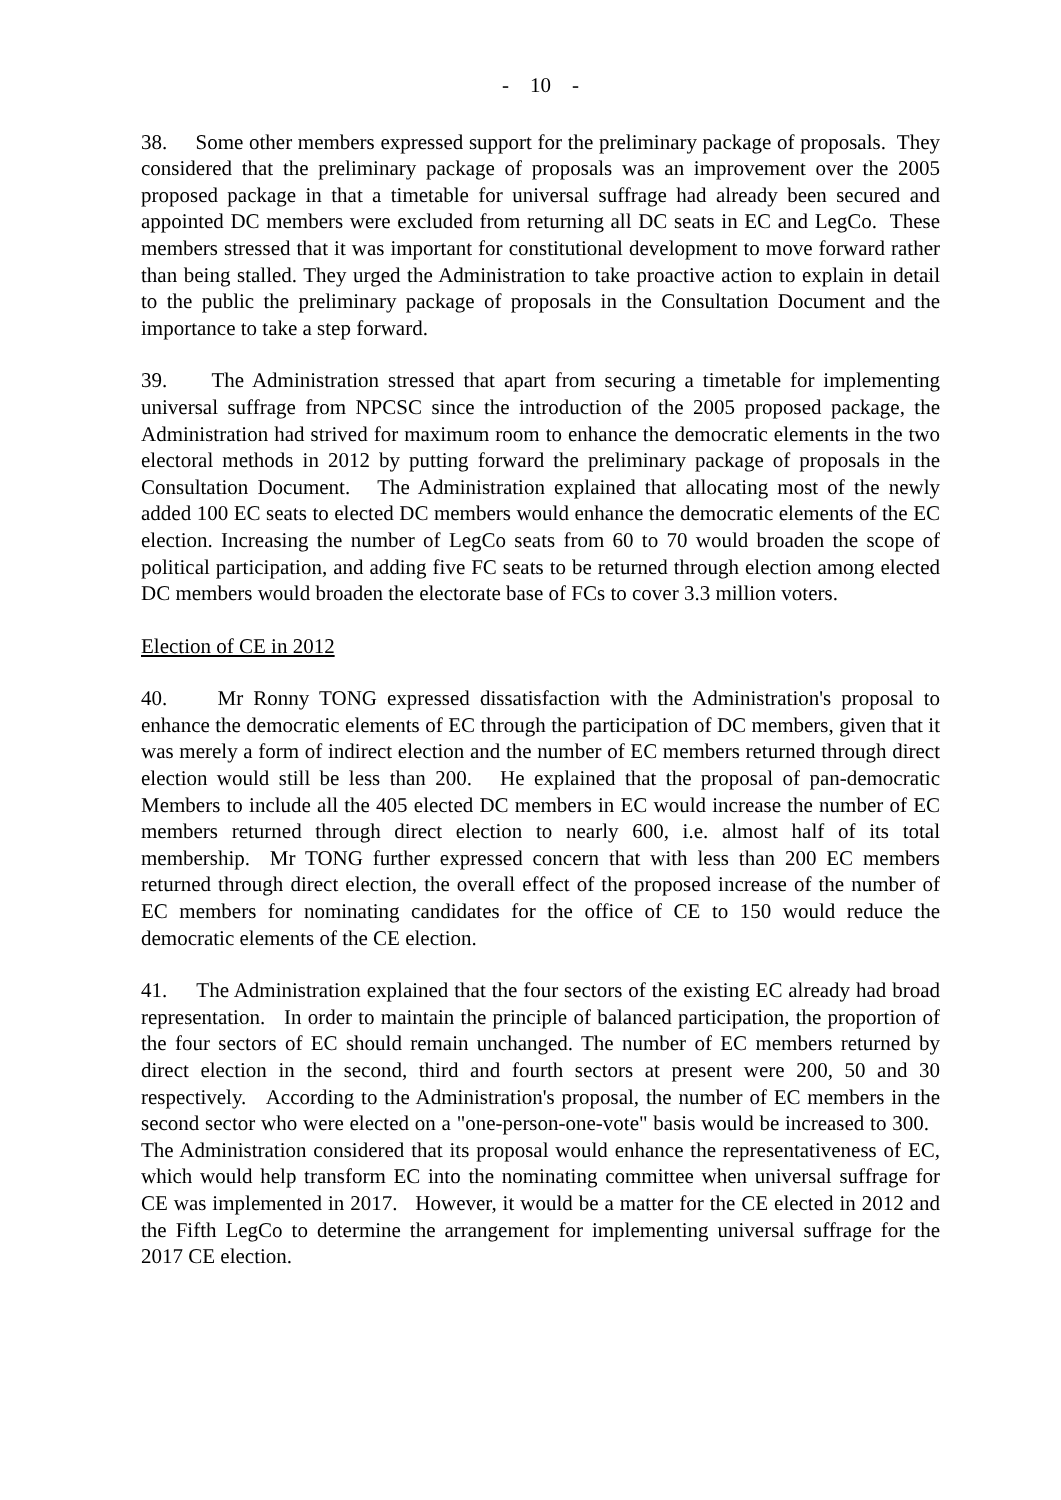- 10 -
38. Some other members expressed support for the preliminary package of proposals. They considered that the preliminary package of proposals was an improvement over the 2005 proposed package in that a timetable for universal suffrage had already been secured and appointed DC members were excluded from returning all DC seats in EC and LegCo. These members stressed that it was important for constitutional development to move forward rather than being stalled. They urged the Administration to take proactive action to explain in detail to the public the preliminary package of proposals in the Consultation Document and the importance to take a step forward.
39. The Administration stressed that apart from securing a timetable for implementing universal suffrage from NPCSC since the introduction of the 2005 proposed package, the Administration had strived for maximum room to enhance the democratic elements in the two electoral methods in 2012 by putting forward the preliminary package of proposals in the Consultation Document. The Administration explained that allocating most of the newly added 100 EC seats to elected DC members would enhance the democratic elements of the EC election. Increasing the number of LegCo seats from 60 to 70 would broaden the scope of political participation, and adding five FC seats to be returned through election among elected DC members would broaden the electorate base of FCs to cover 3.3 million voters.
Election of CE in 2012
40. Mr Ronny TONG expressed dissatisfaction with the Administration's proposal to enhance the democratic elements of EC through the participation of DC members, given that it was merely a form of indirect election and the number of EC members returned through direct election would still be less than 200. He explained that the proposal of pan-democratic Members to include all the 405 elected DC members in EC would increase the number of EC members returned through direct election to nearly 600, i.e. almost half of its total membership. Mr TONG further expressed concern that with less than 200 EC members returned through direct election, the overall effect of the proposed increase of the number of EC members for nominating candidates for the office of CE to 150 would reduce the democratic elements of the CE election.
41. The Administration explained that the four sectors of the existing EC already had broad representation. In order to maintain the principle of balanced participation, the proportion of the four sectors of EC should remain unchanged. The number of EC members returned by direct election in the second, third and fourth sectors at present were 200, 50 and 30 respectively. According to the Administration's proposal, the number of EC members in the second sector who were elected on a "one-person-one-vote" basis would be increased to 300. The Administration considered that its proposal would enhance the representativeness of EC, which would help transform EC into the nominating committee when universal suffrage for CE was implemented in 2017. However, it would be a matter for the CE elected in 2012 and the Fifth LegCo to determine the arrangement for implementing universal suffrage for the 2017 CE election.